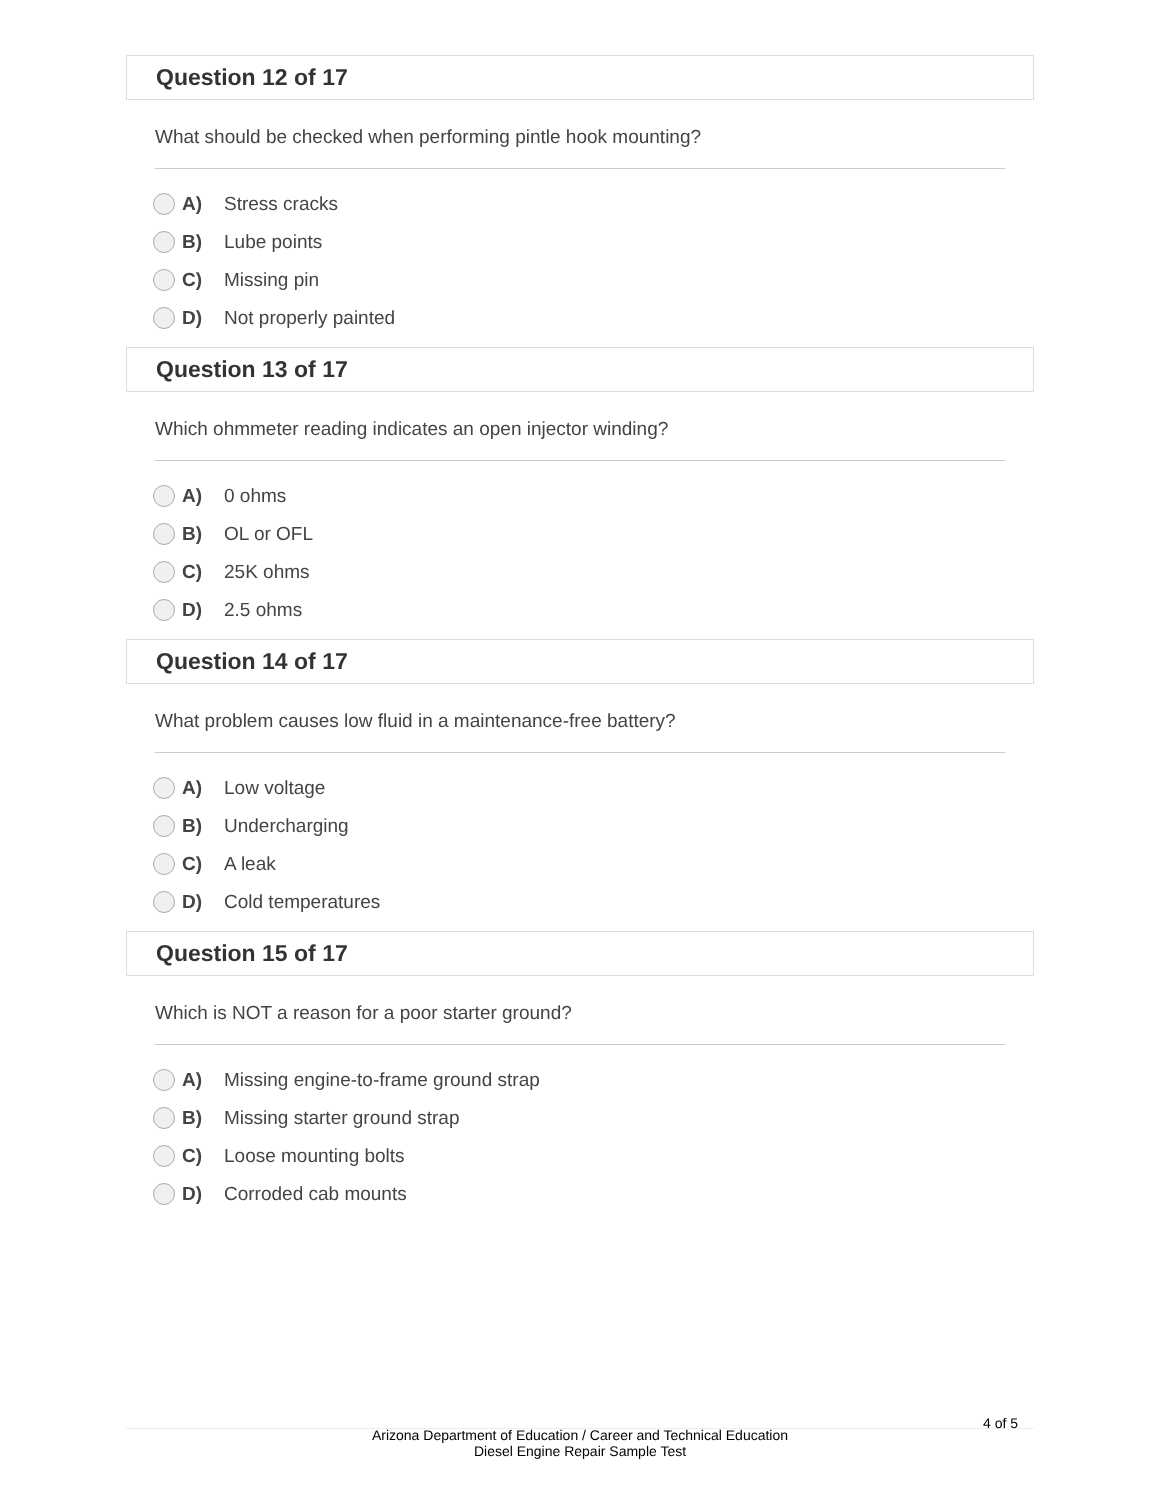Question 12 of 17
What should be checked when performing pintle hook mounting?
A) Stress cracks
B) Lube points
C) Missing pin
D) Not properly painted
Question 13 of 17
Which ohmmeter reading indicates an open injector winding?
A) 0 ohms
B) OL or OFL
C) 25K ohms
D) 2.5 ohms
Question 14 of 17
What problem causes low fluid in a maintenance-free battery?
A) Low voltage
B) Undercharging
C) A leak
D) Cold temperatures
Question 15 of 17
Which is NOT a reason for a poor starter ground?
A) Missing engine-to-frame ground strap
B) Missing starter ground strap
C) Loose mounting bolts
D) Corroded cab mounts
Arizona Department of Education / Career and Technical Education
Diesel Engine Repair Sample Test
4 of 5